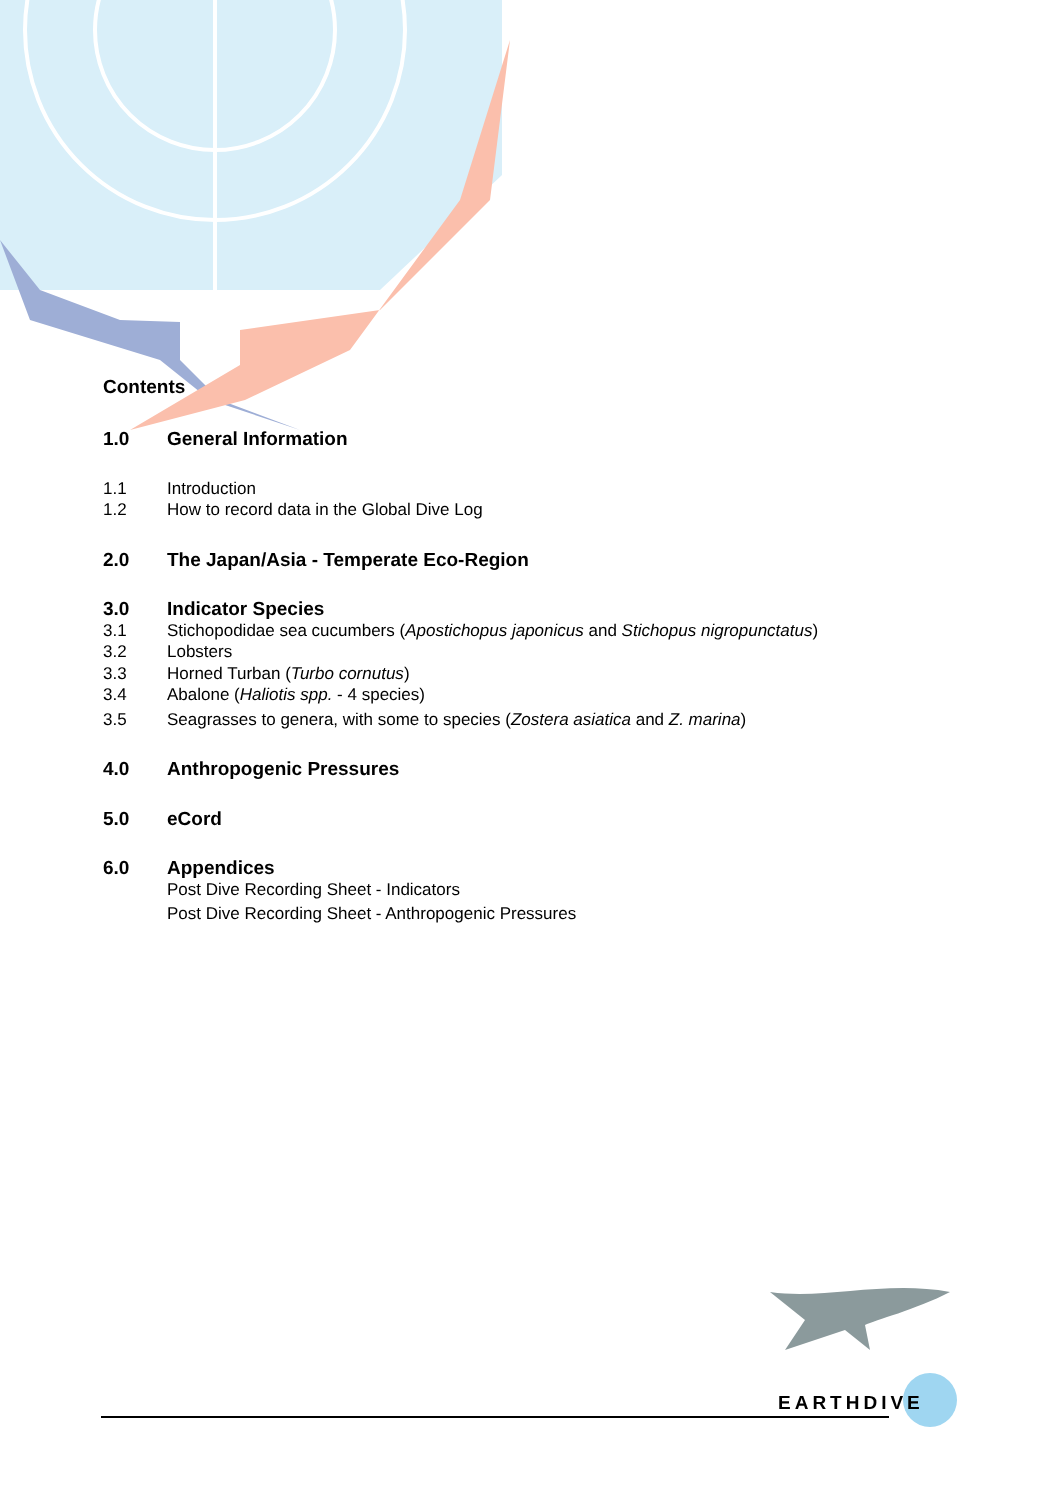Contents
1.0 General Information
1.1 Introduction
1.2 How to record data in the Global Dive Log
2.0 The Japan/Asia - Temperate Eco-Region
3.0 Indicator Species
3.1 Stichopodidae sea cucumbers (Apostichopus japonicus and Stichopus nigropunctatus)
3.2 Lobsters
3.3 Horned Turban (Turbo cornutus)
3.4 Abalone (Haliotis spp. - 4 species)
3.5 Seagrasses to genera, with some to species (Zostera asiatica and Z. marina)
4.0 Anthropogenic Pressures
5.0 eCord
6.0 Appendices
Post Dive Recording Sheet - Indicators
Post Dive Recording Sheet - Anthropogenic Pressures
EARTHDIVE